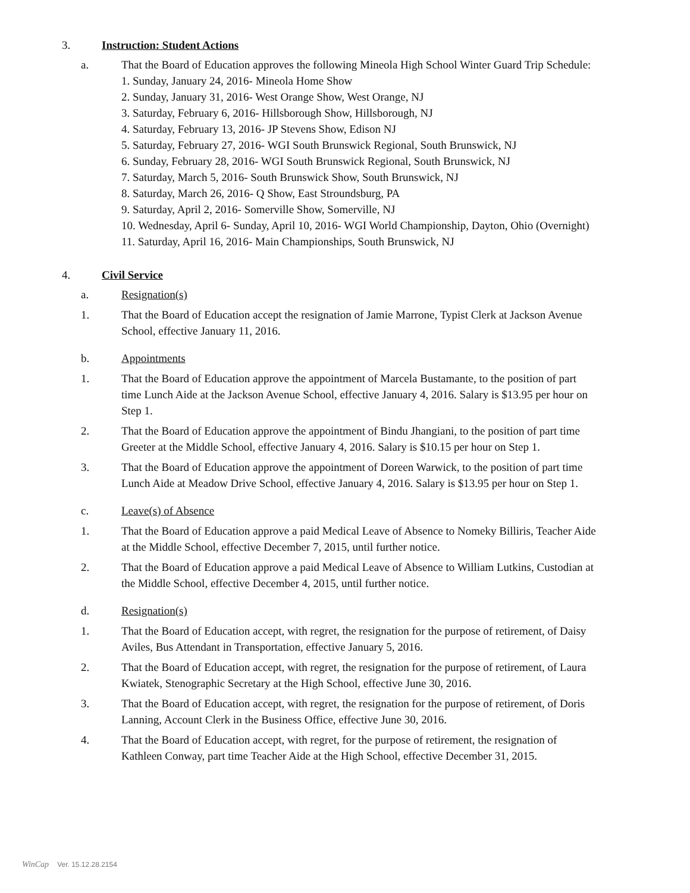3. Instruction: Student Actions
a. That the Board of Education approves the following Mineola High School Winter Guard Trip Schedule:
1. Sunday, January 24, 2016- Mineola Home Show
2. Sunday, January 31, 2016- West Orange Show, West Orange, NJ
3. Saturday, February 6, 2016- Hillsborough Show, Hillsborough, NJ
4. Saturday, February 13, 2016- JP Stevens Show, Edison NJ
5. Saturday, February 27, 2016- WGI South Brunswick Regional, South Brunswick, NJ
6. Sunday, February 28, 2016- WGI South Brunswick Regional, South Brunswick, NJ
7. Saturday, March 5, 2016- South Brunswick Show, South Brunswick, NJ
8. Saturday, March 26, 2016- Q Show, East Stroundsburg, PA
9. Saturday, April 2, 2016- Somerville Show, Somerville, NJ
10. Wednesday, April 6- Sunday, April 10, 2016- WGI World Championship, Dayton, Ohio (Overnight)
11. Saturday, April 16, 2016- Main Championships, South Brunswick, NJ
4. Civil Service
a. Resignation(s)
1. That the Board of Education accept the resignation of Jamie Marrone, Typist Clerk at Jackson Avenue School, effective January 11, 2016.
b. Appointments
1. That the Board of Education approve the appointment of Marcela Bustamante, to the position of part time Lunch Aide at the Jackson Avenue School, effective January 4, 2016. Salary is $13.95 per hour on Step 1.
2. That the Board of Education approve the appointment of Bindu Jhangiani, to the position of part time Greeter at the Middle School, effective January 4, 2016. Salary is $10.15 per hour on Step 1.
3. That the Board of Education approve the appointment of Doreen Warwick, to the position of part time Lunch Aide at Meadow Drive School, effective January 4, 2016. Salary is $13.95 per hour on Step 1.
c. Leave(s) of Absence
1. That the Board of Education approve a paid Medical Leave of Absence to Nomeky Billiris, Teacher Aide at the Middle School, effective December 7, 2015, until further notice.
2. That the Board of Education approve a paid Medical Leave of Absence to William Lutkins, Custodian at the Middle School, effective December 4, 2015, until further notice.
d. Resignation(s)
1. That the Board of Education accept, with regret, the resignation for the purpose of retirement, of Daisy Aviles, Bus Attendant in Transportation, effective January 5, 2016.
2. That the Board of Education accept, with regret, the resignation for the purpose of retirement, of Laura Kwiatek, Stenographic Secretary at the High School, effective June 30, 2016.
3. That the Board of Education accept, with regret, the resignation for the purpose of retirement, of Doris Lanning, Account Clerk in the Business Office, effective June 30, 2016.
4. That the Board of Education accept, with regret, for the purpose of retirement, the resignation of Kathleen Conway, part time Teacher Aide at the High School, effective December 31, 2015.
WinCap Ver. 15.12.28.2154